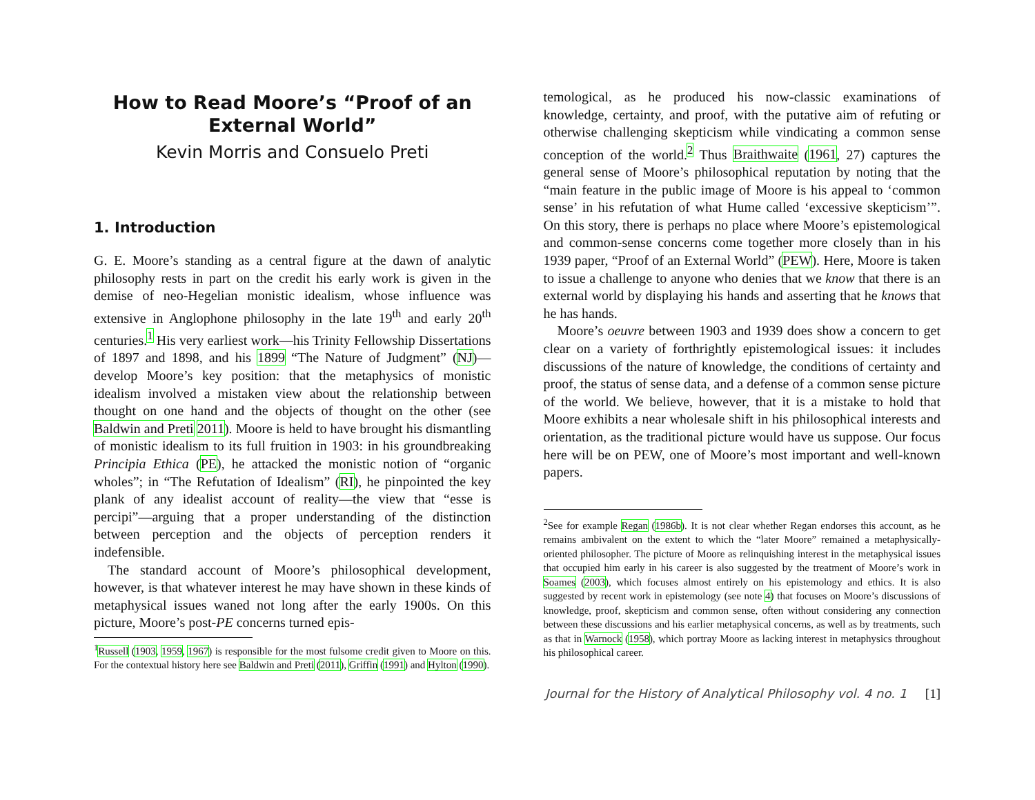How to Read Moore’s “Proof of an External World”
Kevin Morris and Consuelo Preti
1. Introduction
G. E. Moore’s standing as a central figure at the dawn of analytic philosophy rests in part on the credit his early work is given in the demise of neo-Hegelian monistic idealism, whose influence was extensive in Anglophone philosophy in the late 19<sup>th</sup> and early 20<sup>th</sup> centuries.<sup>1</sup> His very earliest work—his Trinity Fellowship Dissertations of 1897 and 1898, and his 1899 “The Nature of Judgment” (NJ)—develop Moore’s key position: that the metaphysics of monistic idealism involved a mistaken view about the relationship between thought on one hand and the objects of thought on the other (see Baldwin and Preti 2011). Moore is held to have brought his dismantling of monistic idealism to its full fruition in 1903: in his groundbreaking Principia Ethica (PE), he attacked the monistic notion of “organic wholes”; in “The Refutation of Idealism” (RI), he pinpointed the key plank of any idealist account of reality—the view that “esse is percipi”—arguing that a proper understanding of the distinction between perception and the objects of perception renders it indefensible.
The standard account of Moore’s philosophical development, however, is that whatever interest he may have shown in these kinds of metaphysical issues waned not long after the early 1900s. On this picture, Moore’s post-PE concerns turned epis-
<sup>1</sup> Russell (1903, 1959, 1967) is responsible for the most fulsome credit given to Moore on this. For the contextual history here see Baldwin and Preti (2011), Griffin (1991) and Hylton (1990).
temological, as he produced his now-classic examinations of knowledge, certainty, and proof, with the putative aim of refuting or otherwise challenging skepticism while vindicating a common sense conception of the world.<sup>2</sup> Thus Braithwaite (1961, 27) captures the general sense of Moore’s philosophical reputation by noting that the “main feature in the public image of Moore is his appeal to ‘common sense’ in his refutation of what Hume called ‘excessive skepticism’”. On this story, there is perhaps no place where Moore’s epistemological and common-sense concerns come together more closely than in his 1939 paper, “Proof of an External World” (PEW). Here, Moore is taken to issue a challenge to anyone who denies that we know that there is an external world by displaying his hands and asserting that he knows that he has hands.
Moore’s oeuvre between 1903 and 1939 does show a concern to get clear on a variety of forthrightly epistemological issues: it includes discussions of the nature of knowledge, the conditions of certainty and proof, the status of sense data, and a defense of a common sense picture of the world. We believe, however, that it is a mistake to hold that Moore exhibits a near wholesale shift in his philosophical interests and orientation, as the traditional picture would have us suppose. Our focus here will be on PEW, one of Moore’s most important and well-known papers.
<sup>2</sup> See for example Regan (1986b). It is not clear whether Regan endorses this account, as he remains ambivalent on the extent to which the “later Moore” remained a metaphysically-oriented philosopher. The picture of Moore as relinquishing interest in the metaphysical issues that occupied him early in his career is also suggested by the treatment of Moore’s work in Soames (2003), which focuses almost entirely on his epistemology and ethics. It is also suggested by recent work in epistemology (see note 4) that focuses on Moore’s discussions of knowledge, proof, skepticism and common sense, often without considering any connection between these discussions and his earlier metaphysical concerns, as well as by treatments, such as that in Warnock (1958), which portray Moore as lacking interest in metaphysics throughout his philosophical career.
Journal for the History of Analytical Philosophy vol. 4 no. 1 [1]